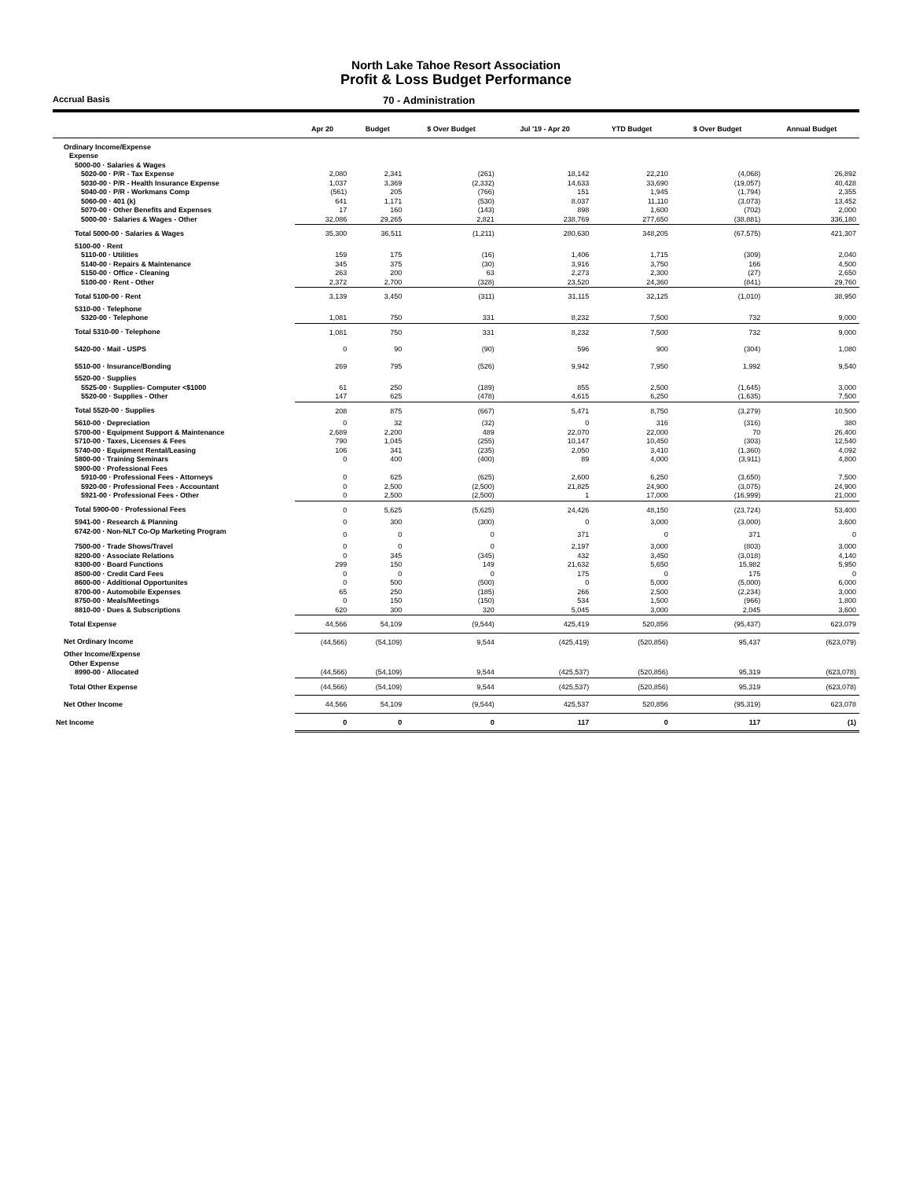North Lake Tahoe Resort Association
Profit & Loss Budget Performance
Accrual Basis
70 - Administration
| | Apr 20 | Budget | $ Over Budget | Jul '19 - Apr 20 | YTD Budget | $ Over Budget | Annual Budget |
| --- | --- | --- | --- | --- | --- | --- | --- |
| Ordinary Income/Expense | | | | | | | |
| Expense | | | | | | | |
| 5000-00 · Salaries & Wages | | | | | | | |
| 5020-00 · P/R - Tax Expense | 2,080 | 2,341 | (261) | 18,142 | 22,210 | (4,068) | 26,892 |
| 5030-00 · P/R - Health Insurance Expense | 1,037 | 3,369 | (2,332) | 14,633 | 33,690 | (19,057) | 40,428 |
| 5040-00 · P/R - Workmans Comp | (561) | 205 | (766) | 151 | 1,945 | (1,794) | 2,355 |
| 5060-00 · 401 (k) | 641 | 1,171 | (530) | 8,037 | 11,110 | (3,073) | 13,452 |
| 5070-00 · Other Benefits and Expenses | 17 | 160 | (143) | 898 | 1,600 | (702) | 2,000 |
| 5000-00 · Salaries & Wages - Other | 32,086 | 29,265 | 2,821 | 238,769 | 277,650 | (38,881) | 336,180 |
| Total 5000-00 · Salaries & Wages | 35,300 | 36,511 | (1,211) | 280,630 | 348,205 | (67,575) | 421,307 |
| 5100-00 · Rent | | | | | | | |
| 5110-00 · Utilities | 159 | 175 | (16) | 1,406 | 1,715 | (309) | 2,040 |
| 5140-00 · Repairs & Maintenance | 345 | 375 | (30) | 3,916 | 3,750 | 166 | 4,500 |
| 5150-00 · Office - Cleaning | 263 | 200 | 63 | 2,273 | 2,300 | (27) | 2,650 |
| 5100-00 · Rent - Other | 2,372 | 2,700 | (328) | 23,520 | 24,360 | (841) | 29,760 |
| Total 5100-00 · Rent | 3,139 | 3,450 | (311) | 31,115 | 32,125 | (1,010) | 38,950 |
| 5310-00 · Telephone | | | | | | | |
| 5320-00 · Telephone | 1,081 | 750 | 331 | 8,232 | 7,500 | 732 | 9,000 |
| Total 5310-00 · Telephone | 1,081 | 750 | 331 | 8,232 | 7,500 | 732 | 9,000 |
| 5420-00 · Mail - USPS | 0 | 90 | (90) | 596 | 900 | (304) | 1,080 |
| 5510-00 · Insurance/Bonding | 269 | 795 | (526) | 9,942 | 7,950 | 1,992 | 9,540 |
| 5520-00 · Supplies | | | | | | | |
| 5525-00 · Supplies- Computer <$1000 | 61 | 250 | (189) | 855 | 2,500 | (1,645) | 3,000 |
| 5520-00 · Supplies - Other | 147 | 625 | (478) | 4,615 | 6,250 | (1,635) | 7,500 |
| Total 5520-00 · Supplies | 208 | 875 | (667) | 5,471 | 8,750 | (3,279) | 10,500 |
| 5610-00 · Depreciation | 0 | 32 | (32) | 0 | 316 | (316) | 380 |
| 5700-00 · Equipment Support & Maintenance | 2,689 | 2,200 | 489 | 22,070 | 22,000 | 70 | 26,400 |
| 5710-00 · Taxes, Licenses & Fees | 790 | 1,045 | (255) | 10,147 | 10,450 | (303) | 12,540 |
| 5740-00 · Equipment Rental/Leasing | 106 | 341 | (235) | 2,050 | 3,410 | (1,360) | 4,092 |
| 5800-00 · Training Seminars | 0 | 400 | (400) | 89 | 4,000 | (3,911) | 4,800 |
| 5900-00 · Professional Fees | | | | | | | |
| 5910-00 · Professional Fees - Attorneys | 0 | 625 | (625) | 2,600 | 6,250 | (3,650) | 7,500 |
| 5920-00 · Professional Fees - Accountant | 0 | 2,500 | (2,500) | 21,825 | 24,900 | (3,075) | 24,900 |
| 5921-00 · Professional Fees - Other | 0 | 2,500 | (2,500) | 1 | 17,000 | (16,999) | 21,000 |
| Total 5900-00 · Professional Fees | 0 | 5,625 | (5,625) | 24,426 | 48,150 | (23,724) | 53,400 |
| 5941-00 · Research & Planning | 0 | 300 | (300) | 0 | 3,000 | (3,000) | 3,600 |
| 6742-00 · Non-NLT Co-Op Marketing Program | 0 | 0 | 0 | 371 | 0 | 371 | 0 |
| 7500-00 · Trade Shows/Travel | 0 | 0 | 0 | 2,197 | 3,000 | (803) | 3,000 |
| 8200-00 · Associate Relations | 0 | 345 | (345) | 432 | 3,450 | (3,018) | 4,140 |
| 8300-00 · Board Functions | 299 | 150 | 149 | 21,632 | 5,650 | 15,982 | 5,950 |
| 8500-00 · Credit Card Fees | 0 | 0 | 0 | 175 | 0 | 175 | 0 |
| 8600-00 · Additional Opportunites | 0 | 500 | (500) | 0 | 5,000 | (5,000) | 6,000 |
| 8700-00 · Automobile Expenses | 65 | 250 | (185) | 266 | 2,500 | (2,234) | 3,000 |
| 8750-00 · Meals/Meetings | 0 | 150 | (150) | 534 | 1,500 | (966) | 1,800 |
| 8810-00 · Dues & Subscriptions | 620 | 300 | 320 | 5,045 | 3,000 | 2,045 | 3,600 |
| Total Expense | 44,566 | 54,109 | (9,544) | 425,419 | 520,856 | (95,437) | 623,079 |
| Net Ordinary Income | (44,566) | (54,109) | 9,544 | (425,419) | (520,856) | 95,437 | (623,079) |
| Other Income/Expense | | | | | | | |
| Other Expense | | | | | | | |
| 8990-00 · Allocated | (44,566) | (54,109) | 9,544 | (425,537) | (520,856) | 95,319 | (623,078) |
| Total Other Expense | (44,566) | (54,109) | 9,544 | (425,537) | (520,856) | 95,319 | (623,078) |
| Net Other Income | 44,566 | 54,109 | (9,544) | 425,537 | 520,856 | (95,319) | 623,078 |
| Net Income | 0 | 0 | 0 | 117 | 0 | 117 | (1) |